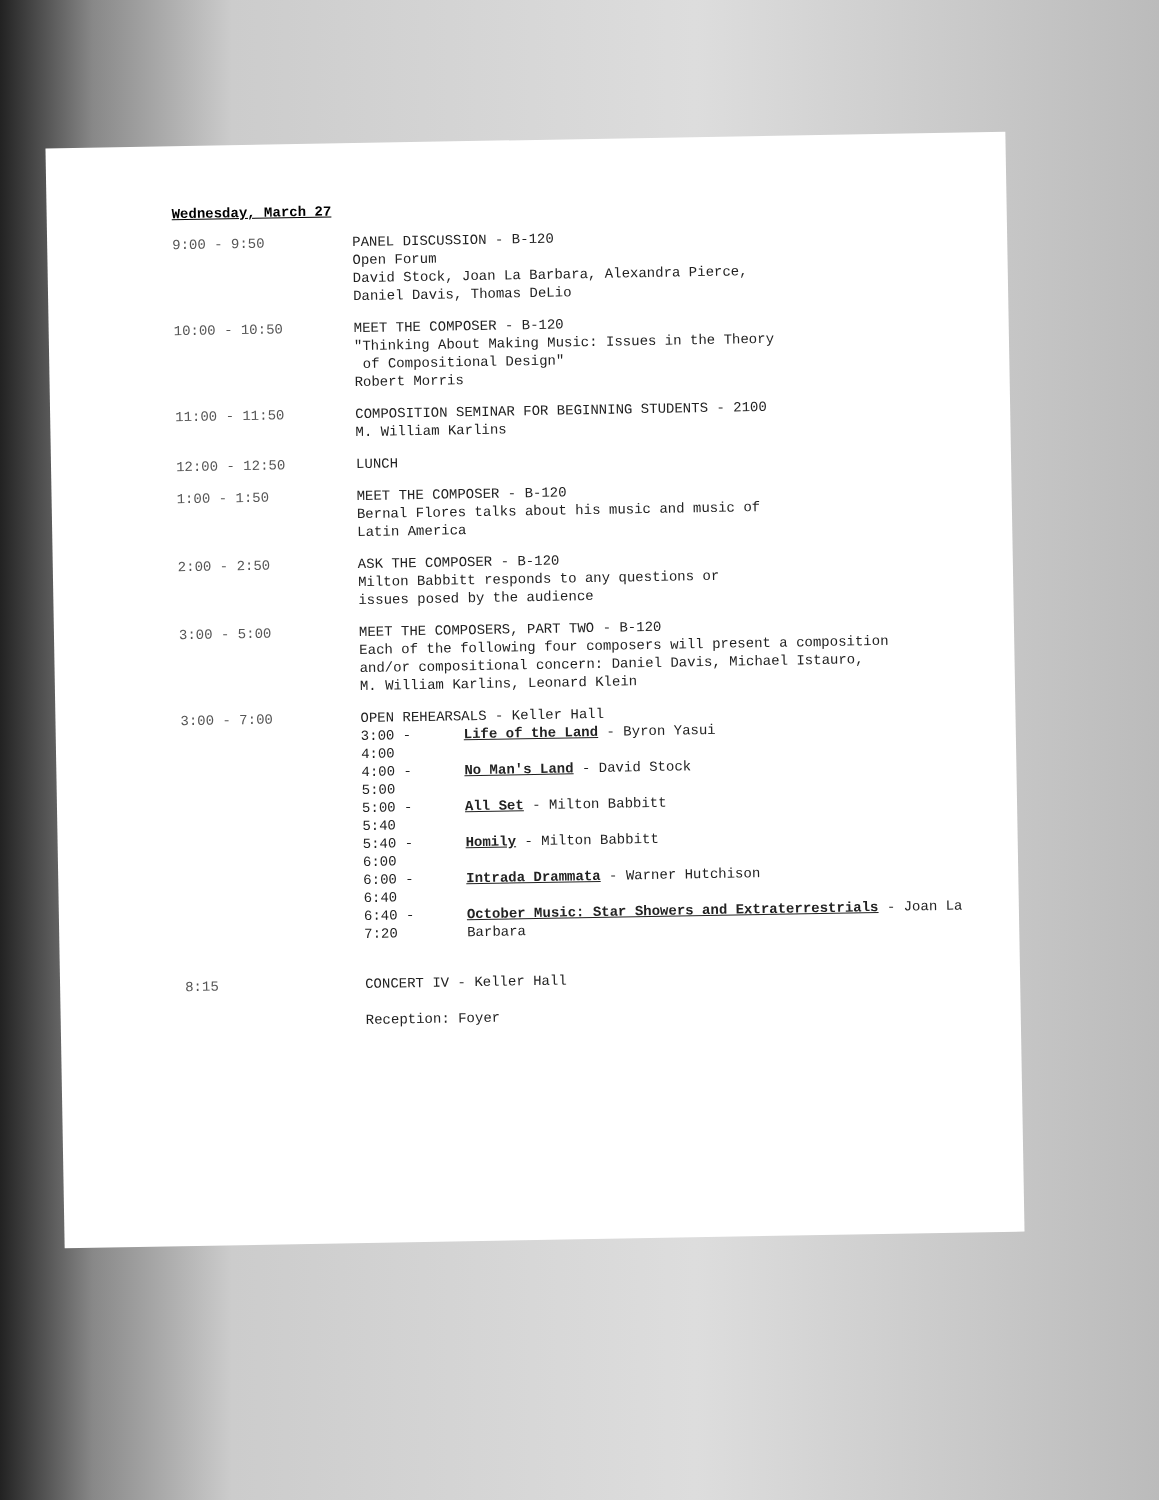Wednesday, March 27
| 9:00 - 9:50 | PANEL DISCUSSION - B-120 Open Forum David Stock, Joan La Barbara, Alexandra Pierce, Daniel Davis, Thomas DeLio |
| 10:00 - 10:50 | MEET THE COMPOSER - B-120 "Thinking About Making Music: Issues in the Theory of Compositional Design" Robert Morris |
| 11:00 - 11:50 | COMPOSITION SEMINAR FOR BEGINNING STUDENTS - 2100 M. William Karlins |
| 12:00 - 12:50 | LUNCH |
| 1:00 - 1:50 | MEET THE COMPOSER - B-120 Bernal Flores talks about his music and music of Latin America |
| 2:00 - 2:50 | ASK THE COMPOSER - B-120 Milton Babbitt responds to any questions or issues posed by the audience |
| 3:00 - 5:00 | MEET THE COMPOSERS, PART TWO - B-120 Each of the following four composers will present a composition and/or compositional concern: Daniel Davis, Michael Istauro, M. William Karlins, Leonard Klein |
| 3:00 - 7:00 | OPEN REHEARSALS - Keller Hall / 3:00 - 4:00 / Life of the Land - Byron Yasui / / 4:00 - 5:00 / No Man's Land - David Stock / / 5:00 - 5:40 / All Set - Milton Babbitt / / 5:40 - 6:00 / Homily - Milton Babbitt / / 6:00 - 6:40 / Intrada Drammata - Warner Hutchison / / 6:40 - 7:20 / October Music: Star Showers and Extraterrestrials - Joan La Barbara / |
| 8:15 | CONCERT IV - Keller Hall Reception: Foyer |